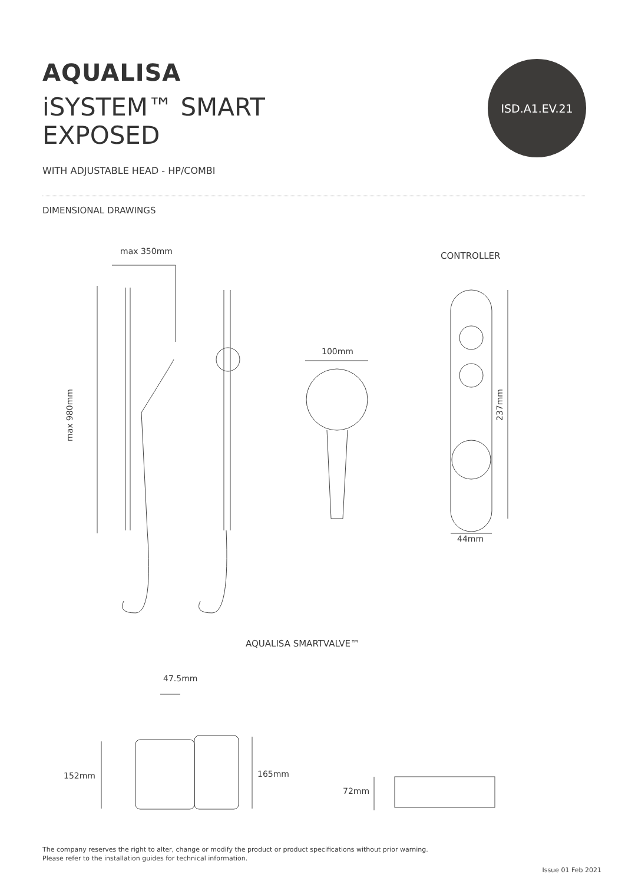AQUALISA
iSYSTEM™ SMART
EXPOSED
ISD.A1.EV.21
WITH ADJUSTABLE HEAD - HP/COMBI
DIMENSIONAL DRAWINGS
max 350mm CONTROLLER
max 980mm
100mm
237mm
44mm
AQUALISA SMARTVALVE™
47.5mm
152mm 165mm
72mm
The company reserves the right to alter, change or modify the product or product specifications without prior warning.
Please refer to the installation guides for technical information.
Issue 01 Feb 2021